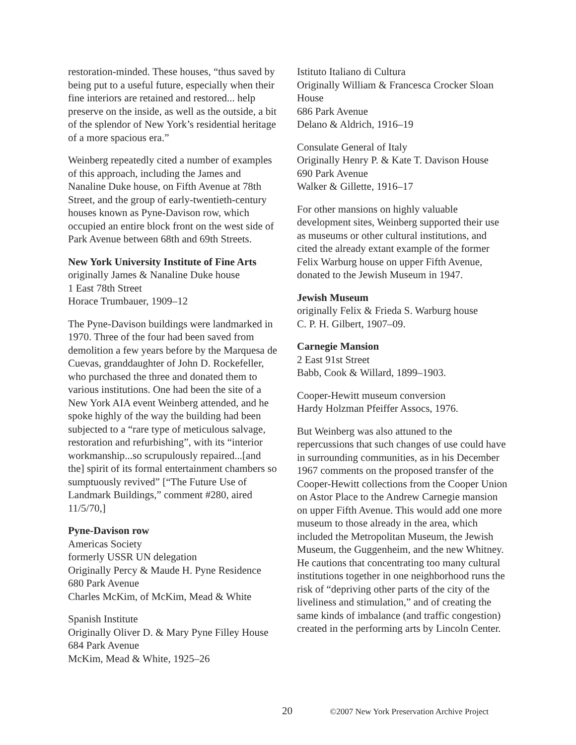restoration-minded. These houses, “thus saved by being put to a useful future, especially when their fine interiors are retained and restored... help preserve on the inside, as well as the outside, a bit of the splendor of New York’s residential heritage of a more spacious era.”
Weinberg repeatedly cited a number of examples of this approach, including the James and Nanaline Duke house, on Fifth Avenue at 78th Street, and the group of early-twentieth-century houses known as Pyne-Davison row, which occupied an entire block front on the west side of Park Avenue between 68th and 69th Streets.
New York University Institute of Fine Arts
originally James & Nanaline Duke house
1 East 78th Street
Horace Trumbauer, 1909–12
The Pyne-Davison buildings were landmarked in 1970. Three of the four had been saved from demolition a few years before by the Marquesa de Cuevas, granddaughter of John D. Rockefeller, who purchased the three and donated them to various institutions. One had been the site of a New York AIA event Weinberg attended, and he spoke highly of the way the building had been subjected to a “rare type of meticulous salvage, restoration and refurbishing”, with its “interior workmanship...so scrupulously repaired...[and the] spirit of its formal entertainment chambers so sumptuously revived” [“The Future Use of Landmark Buildings,” comment #280, aired 11/5/70,]
Pyne-Davison row
Americas Society
formerly USSR UN delegation
Originally Percy & Maude H. Pyne Residence
680 Park Avenue
Charles McKim, of McKim, Mead & White
Spanish Institute
Originally Oliver D. & Mary Pyne Filley House
684 Park Avenue
McKim, Mead & White, 1925–26
Istituto Italiano di Cultura
Originally William & Francesca Crocker Sloan House
686 Park Avenue
Delano & Aldrich, 1916–19
Consulate General of Italy
Originally Henry P. & Kate T. Davison House
690 Park Avenue
Walker & Gillette, 1916–17
For other mansions on highly valuable development sites, Weinberg supported their use as museums or other cultural institutions, and cited the already extant example of the former Felix Warburg house on upper Fifth Avenue, donated to the Jewish Museum in 1947.
Jewish Museum
originally Felix & Frieda S. Warburg house
C. P. H. Gilbert, 1907–09.
Carnegie Mansion
2 East 91st Street
Babb, Cook & Willard, 1899–1903.
Cooper-Hewitt museum conversion
Hardy Holzman Pfeiffer Assocs, 1976.
But Weinberg was also attuned to the repercussions that such changes of use could have in surrounding communities, as in his December 1967 comments on the proposed transfer of the Cooper-Hewitt collections from the Cooper Union on Astor Place to the Andrew Carnegie mansion on upper Fifth Avenue. This would add one more museum to those already in the area, which included the Metropolitan Museum, the Jewish Museum, the Guggenheim, and the new Whitney. He cautions that concentrating too many cultural institutions together in one neighborhood runs the risk of “depriving other parts of the city of the liveliness and stimulation,” and of creating the same kinds of imbalance (and traffic congestion) created in the performing arts by Lincoln Center.
20 ©2007 New York Preservation Archive Project